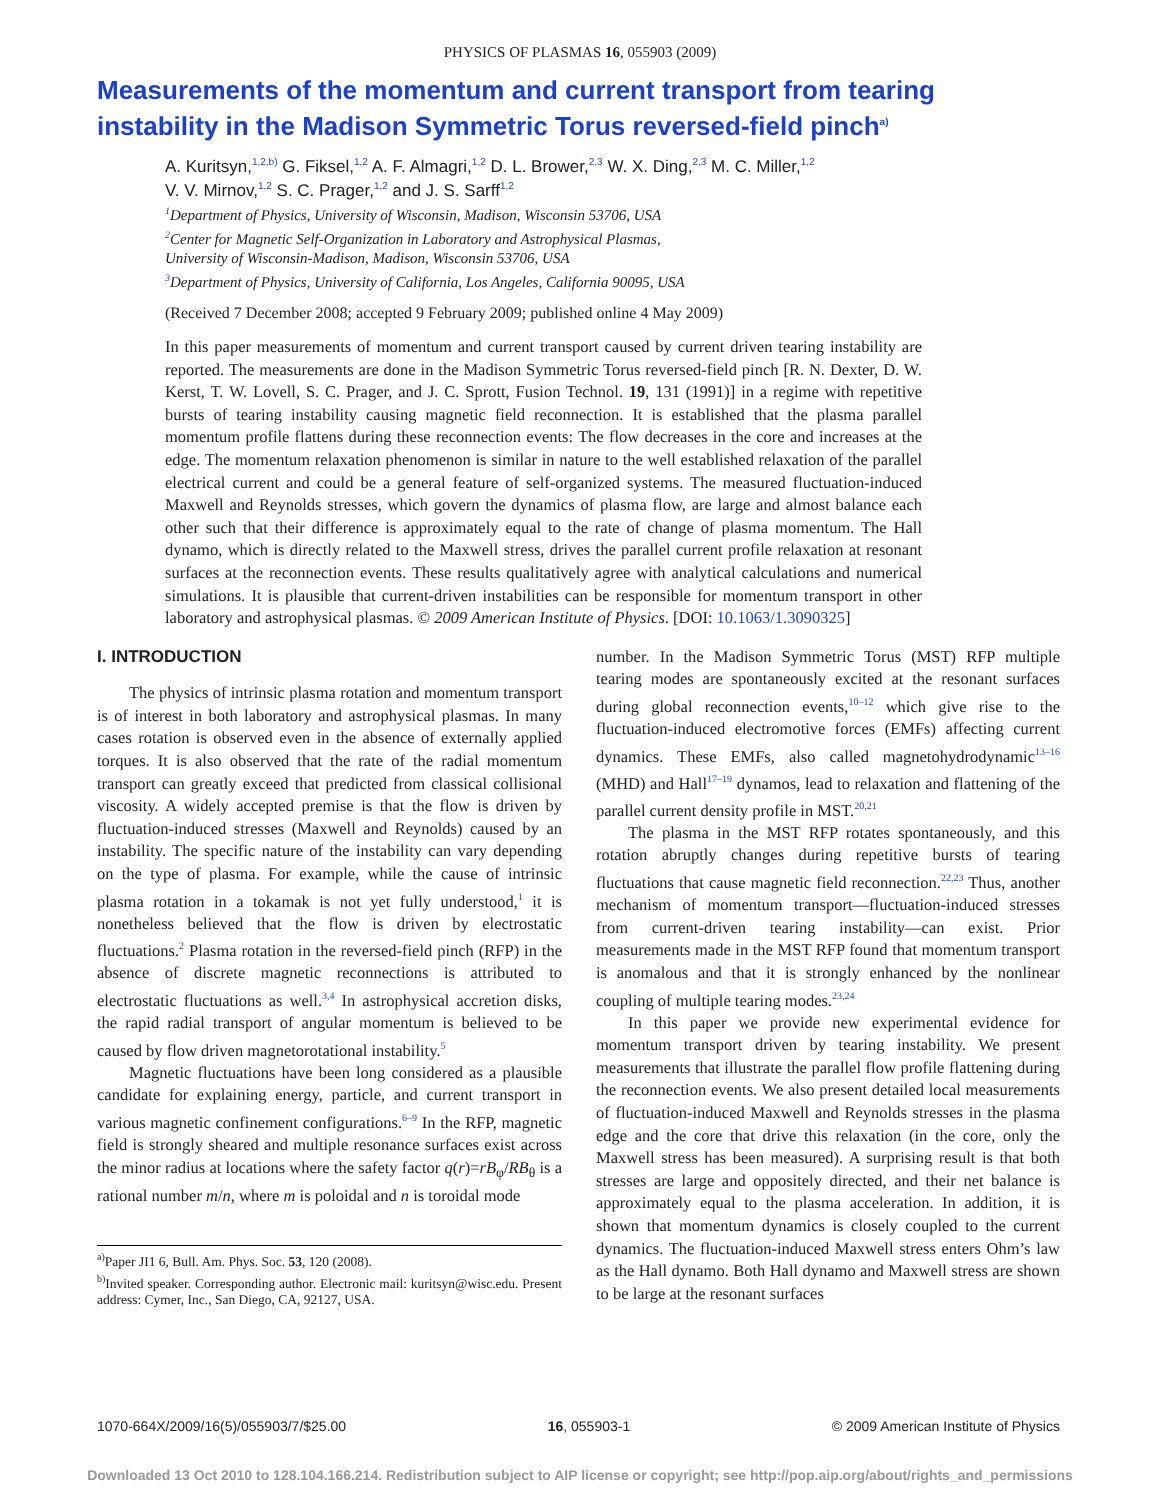PHYSICS OF PLASMAS 16, 055903 (2009)
Measurements of the momentum and current transport from tearing instability in the Madison Symmetric Torus reversed-field pinch<sup>a)</sup>
A. Kuritsyn,<sup>1,2,b)</sup> G. Fiksel,<sup>1,2</sup> A. F. Almagri,<sup>1,2</sup> D. L. Brower,<sup>2,3</sup> W. X. Ding,<sup>2,3</sup> M. C. Miller,<sup>1,2</sup>
V. V. Mirnov,<sup>1,2</sup> S. C. Prager,<sup>1,2</sup> and J. S. Sarff<sup>1,2</sup>
<sup>1</sup> Department of Physics, University of Wisconsin, Madison, Wisconsin 53706, USA
<sup>2</sup> Center for Magnetic Self-Organization in Laboratory and Astrophysical Plasmas,
University of Wisconsin-Madison, Madison, Wisconsin 53706, USA
<sup>3</sup> Department of Physics, University of California, Los Angeles, California 90095, USA
(Received 7 December 2008; accepted 9 February 2009; published online 4 May 2009)
In this paper measurements of momentum and current transport caused by current driven tearing instability are reported. The measurements are done in the Madison Symmetric Torus reversed-field pinch [R. N. Dexter, D. W. Kerst, T. W. Lovell, S. C. Prager, and J. C. Sprott, Fusion Technol. 19, 131 (1991)] in a regime with repetitive bursts of tearing instability causing magnetic field reconnection. It is established that the plasma parallel momentum profile flattens during these reconnection events: The flow decreases in the core and increases at the edge. The momentum relaxation phenomenon is similar in nature to the well established relaxation of the parallel electrical current and could be a general feature of self-organized systems. The measured fluctuation-induced Maxwell and Reynolds stresses, which govern the dynamics of plasma flow, are large and almost balance each other such that their difference is approximately equal to the rate of change of plasma momentum. The Hall dynamo, which is directly related to the Maxwell stress, drives the parallel current profile relaxation at resonant surfaces at the reconnection events. These results qualitatively agree with analytical calculations and numerical simulations. It is plausible that current-driven instabilities can be responsible for momentum transport in other laboratory and astrophysical plasmas. © 2009 American Institute of Physics. [DOI: 10.1063/1.3090325]
I. INTRODUCTION
The physics of intrinsic plasma rotation and momentum transport is of interest in both laboratory and astrophysical plasmas. In many cases rotation is observed even in the absence of externally applied torques. It is also observed that the rate of the radial momentum transport can greatly exceed that predicted from classical collisional viscosity. A widely accepted premise is that the flow is driven by fluctuation-induced stresses (Maxwell and Reynolds) caused by an instability. The specific nature of the instability can vary depending on the type of plasma. For example, while the cause of intrinsic plasma rotation in a tokamak is not yet fully understood,<sup>1</sup> it is nonetheless believed that the flow is driven by electrostatic fluctuations.<sup>2</sup> Plasma rotation in the reversed-field pinch (RFP) in the absence of discrete magnetic reconnections is attributed to electrostatic fluctuations as well.<sup>3,4</sup> In astrophysical accretion disks, the rapid radial transport of angular momentum is believed to be caused by flow driven magnetorotational instability.<sup>5</sup>
Magnetic fluctuations have been long considered as a plausible candidate for explaining energy, particle, and current transport in various magnetic confinement configurations.<sup>6–9</sup> In the RFP, magnetic field is strongly sheared and multiple resonance surfaces exist across the minor radius at locations where the safety factor q(r)=rB<sub>φ</sub>/RB<sub>θ</sub> is a rational number m/n, where m is poloidal and n is toroidal mode
<sup>a)</sup> Paper JI1 6, Bull. Am. Phys. Soc. 53, 120 (2008).
<sup>b)</sup> Invited speaker. Corresponding author. Electronic mail: kuritsyn@wisc.edu. Present address: Cymer, Inc., San Diego, CA, 92127, USA.
number. In the Madison Symmetric Torus (MST) RFP multiple tearing modes are spontaneously excited at the resonant surfaces during global reconnection events,<sup>10–12</sup> which give rise to the fluctuation-induced electromotive forces (EMFs) affecting current dynamics. These EMFs, also called magnetohydrodynamic<sup>13–16</sup> (MHD) and Hall<sup>17–19</sup> dynamos, lead to relaxation and flattening of the parallel current density profile in MST.<sup>20,21</sup>
The plasma in the MST RFP rotates spontaneously, and this rotation abruptly changes during repetitive bursts of tearing fluctuations that cause magnetic field reconnection.<sup>22,23</sup> Thus, another mechanism of momentum transport—fluctuation-induced stresses from current-driven tearing instability—can exist. Prior measurements made in the MST RFP found that momentum transport is anomalous and that it is strongly enhanced by the nonlinear coupling of multiple tearing modes.<sup>23,24</sup>
In this paper we provide new experimental evidence for momentum transport driven by tearing instability. We present measurements that illustrate the parallel flow profile flattening during the reconnection events. We also present detailed local measurements of fluctuation-induced Maxwell and Reynolds stresses in the plasma edge and the core that drive this relaxation (in the core, only the Maxwell stress has been measured). A surprising result is that both stresses are large and oppositely directed, and their net balance is approximately equal to the plasma acceleration. In addition, it is shown that momentum dynamics is closely coupled to the current dynamics. The fluctuation-induced Maxwell stress enters Ohm’s law as the Hall dynamo. Both Hall dynamo and Maxwell stress are shown to be large at the resonant surfaces
1070-664X/2009/16(5)/055903/7/$25.00 16, 055903-1 © 2009 American Institute of Physics
Downloaded 13 Oct 2010 to 128.104.166.214. Redistribution subject to AIP license or copyright; see http://pop.aip.org/about/rights_and_permissions